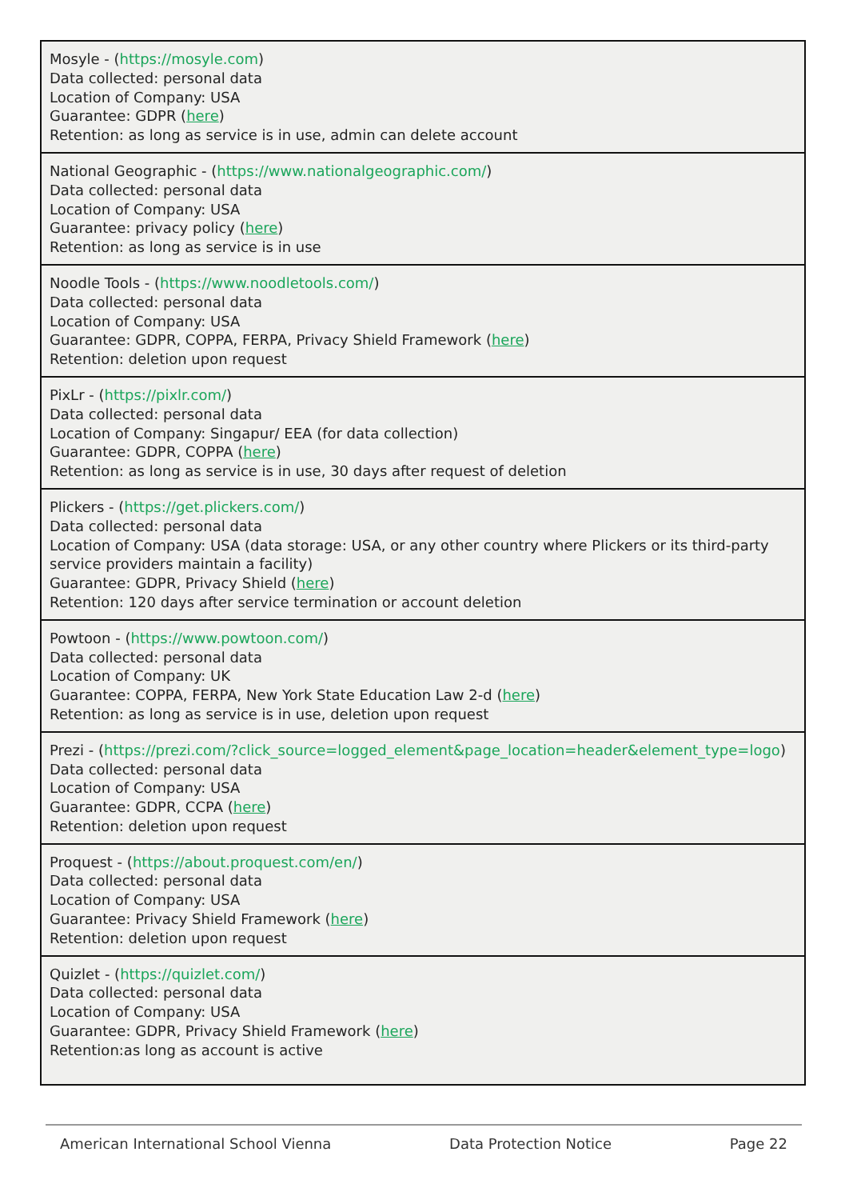| Mosyle - ( https://mosyle.com ) Data collected: personal data Location of Company: USA Guarantee: GDPR ( here ) Retention: as long as service is in use, admin can delete account |
| National Geographic - ( https://www.nationalgeographic.com/ ) Data collected: personal data Location of Company: USA Guarantee: privacy policy ( here ) Retention: as long as service is in use |
| Noodle Tools - ( https://www.noodletools.com/ ) Data collected: personal data Location of Company: USA Guarantee: GDPR, COPPA, FERPA, Privacy Shield Framework ( here ) Retention: deletion upon request |
| PixLr - ( https://pixlr.com/ ) Data collected: personal data Location of Company: Singapur/ EEA (for data collection) Guarantee: GDPR, COPPA ( here ) Retention: as long as service is in use, 30 days after request of deletion |
| Plickers - ( https://get.plickers.com/ ) Data collected: personal data Location of Company: USA (data storage: USA, or any other country where Plickers or its third-party service providers maintain a facility) Guarantee: GDPR, Privacy Shield ( here ) Retention: 120 days after service termination or account deletion |
| Powtoon - ( https://www.powtoon.com/ ) Data collected: personal data Location of Company: UK Guarantee: COPPA, FERPA, New York State Education Law 2-d ( here ) Retention: as long as service is in use, deletion upon request |
| Prezi - ( https://prezi.com/?click_source=logged_element&page_location=header&element_type=logo ) Data collected: personal data Location of Company: USA Guarantee: GDPR, CCPA ( here ) Retention: deletion upon request |
| Proquest - ( https://about.proquest.com/en/ ) Data collected: personal data Location of Company: USA Guarantee: Privacy Shield Framework ( here ) Retention: deletion upon request |
| Quizlet - ( https://quizlet.com/ ) Data collected: personal data Location of Company: USA Guarantee: GDPR, Privacy Shield Framework ( here ) Retention:as long as account is active |
American International School Vienna Data Protection Notice Page 22